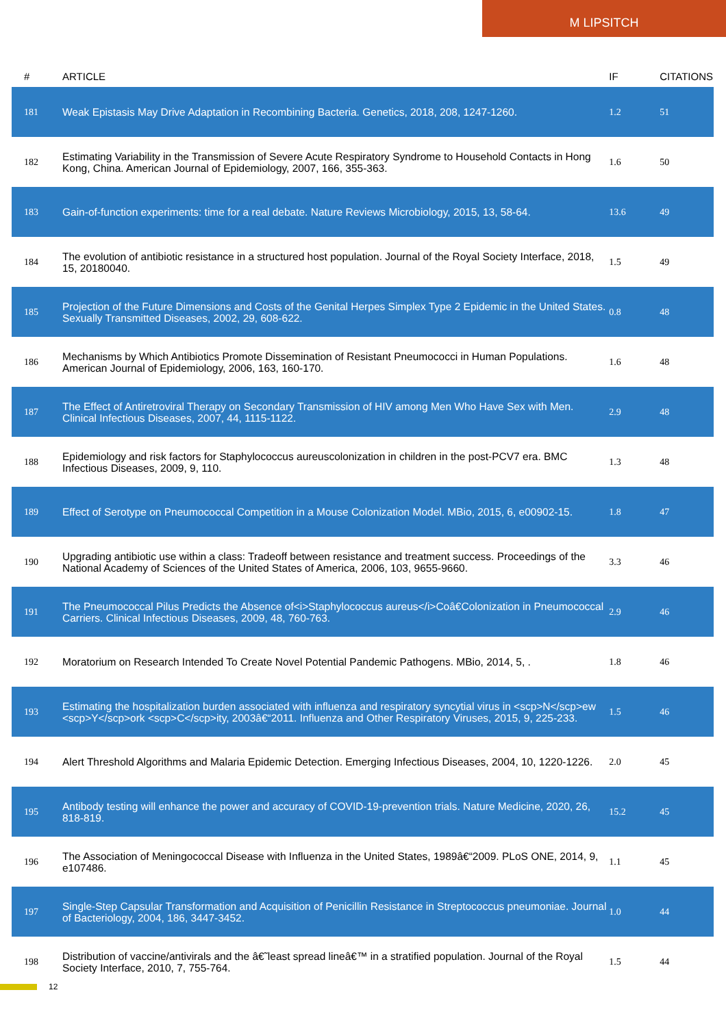M LIPSITCH
| # | ARTICLE | IF | CITATIONS |
| --- | --- | --- | --- |
| 181 | Weak Epistasis May Drive Adaptation in Recombining Bacteria. Genetics, 2018, 208, 1247-1260. | 1.2 | 51 |
| 182 | Estimating Variability in the Transmission of Severe Acute Respiratory Syndrome to Household Contacts in Hong Kong, China. American Journal of Epidemiology, 2007, 166, 355-363. | 1.6 | 50 |
| 183 | Gain-of-function experiments: time for a real debate. Nature Reviews Microbiology, 2015, 13, 58-64. | 13.6 | 49 |
| 184 | The evolution of antibiotic resistance in a structured host population. Journal of the Royal Society Interface, 2018, 15, 20180040. | 1.5 | 49 |
| 185 | Projection of the Future Dimensions and Costs of the Genital Herpes Simplex Type 2 Epidemic in the United States. Sexually Transmitted Diseases, 2002, 29, 608-622. | 0.8 | 48 |
| 186 | Mechanisms by Which Antibiotics Promote Dissemination of Resistant Pneumococci in Human Populations. American Journal of Epidemiology, 2006, 163, 160-170. | 1.6 | 48 |
| 187 | The Effect of Antiretroviral Therapy on Secondary Transmission of HIV among Men Who Have Sex with Men. Clinical Infectious Diseases, 2007, 44, 1115-1122. | 2.9 | 48 |
| 188 | Epidemiology and risk factors for Staphylococcus aureuscolonization in children in the post-PCV7 era. BMC Infectious Diseases, 2009, 9, 110. | 1.3 | 48 |
| 189 | Effect of Serotype on Pneumococcal Competition in a Mouse Colonization Model. MBio, 2015, 6, e00902-15. | 1.8 | 47 |
| 190 | Upgrading antibiotic use within a class: Tradeoff between resistance and treatment success. Proceedings of the National Academy of Sciences of the United States of America, 2006, 103, 9655-9660. | 3.3 | 46 |
| 191 | The Pneumococcal Pilus Predicts the Absence of<i>Staphylococcus aureus</i>Coâ€Colonization in Pneumococcal Carriers. Clinical Infectious Diseases, 2009, 48, 760-763. | 2.9 | 46 |
| 192 | Moratorium on Research Intended To Create Novel Potential Pandemic Pathogens. MBio, 2014, 5, . | 1.8 | 46 |
| 193 | Estimating the hospitalization burden associated with influenza and respiratory syncytial virus in <scp>N</scp>ew <scp>Y</scp>ork <scp>C</scp>ity, 2003â€“2011. Influenza and Other Respiratory Viruses, 2015, 9, 225-233. | 1.5 | 46 |
| 194 | Alert Threshold Algorithms and Malaria Epidemic Detection. Emerging Infectious Diseases, 2004, 10, 1220-1226. | 2.0 | 45 |
| 195 | Antibody testing will enhance the power and accuracy of COVID-19-prevention trials. Nature Medicine, 2020, 26, 818-819. | 15.2 | 45 |
| 196 | The Association of Meningococcal Disease with Influenza in the United States, 1989â€“2009. PLoS ONE, 2014, 9, e107486. | 1.1 | 45 |
| 197 | Single-Step Capsular Transformation and Acquisition of Penicillin Resistance in Streptococcus pneumoniae. Journal of Bacteriology, 2004, 186, 3447-3452. | 1.0 | 44 |
| 198 | Distribution of vaccine/antivirals and the â€˜least spread lineâ€™ in a stratified population. Journal of the Royal Society Interface, 2010, 7, 755-764. | 1.5 | 44 |
12